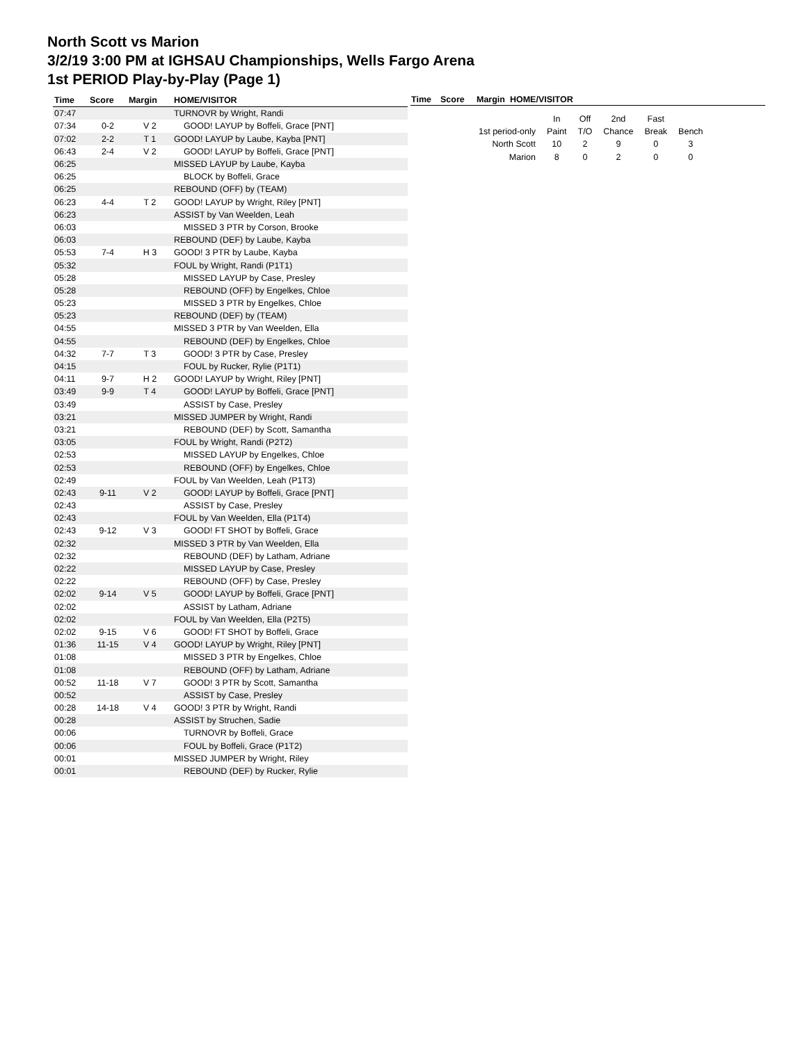North Scott vs Marion
3/2/19 3:00 PM at IGHSAU Championships, Wells Fargo Arena
1st PERIOD Play-by-Play (Page 1)
| Time | Score | Margin | HOME/VISITOR |
| --- | --- | --- | --- |
| 07:47 | | | TURNOVR by Wright, Randi |
| 07:34 | 0-2 | V 2 | GOOD! LAYUP by Boffeli, Grace [PNT] |
| 07:02 | 2-2 | T 1 | GOOD! LAYUP by Laube, Kayba [PNT] |
| 06:43 | 2-4 | V 2 | GOOD! LAYUP by Boffeli, Grace [PNT] |
| 06:25 | | | MISSED LAYUP by Laube, Kayba |
| 06:25 | | | BLOCK by Boffeli, Grace |
| 06:25 | | | REBOUND (OFF) by (TEAM) |
| 06:23 | 4-4 | T 2 | GOOD! LAYUP by Wright, Riley [PNT] |
| 06:23 | | | ASSIST by Van Weelden, Leah |
| 06:03 | | | MISSED 3 PTR by Corson, Brooke |
| 06:03 | | | REBOUND (DEF) by Laube, Kayba |
| 05:53 | 7-4 | H 3 | GOOD! 3 PTR by Laube, Kayba |
| 05:32 | | | FOUL by Wright, Randi (P1T1) |
| 05:28 | | | MISSED LAYUP by Case, Presley |
| 05:28 | | | REBOUND (OFF) by Engelkes, Chloe |
| 05:23 | | | MISSED 3 PTR by Engelkes, Chloe |
| 05:23 | | | REBOUND (DEF) by (TEAM) |
| 04:55 | | | MISSED 3 PTR by Van Weelden, Ella |
| 04:55 | | | REBOUND (DEF) by Engelkes, Chloe |
| 04:32 | 7-7 | T 3 | GOOD! 3 PTR by Case, Presley |
| 04:15 | | | FOUL by Rucker, Rylie (P1T1) |
| 04:11 | 9-7 | H 2 | GOOD! LAYUP by Wright, Riley [PNT] |
| 03:49 | 9-9 | T 4 | GOOD! LAYUP by Boffeli, Grace [PNT] |
| 03:49 | | | ASSIST by Case, Presley |
| 03:21 | | | MISSED JUMPER by Wright, Randi |
| 03:21 | | | REBOUND (DEF) by Scott, Samantha |
| 03:05 | | | FOUL by Wright, Randi (P2T2) |
| 02:53 | | | MISSED LAYUP by Engelkes, Chloe |
| 02:53 | | | REBOUND (OFF) by Engelkes, Chloe |
| 02:49 | | | FOUL by Van Weelden, Leah (P1T3) |
| 02:43 | 9-11 | V 2 | GOOD! LAYUP by Boffeli, Grace [PNT] |
| 02:43 | | | ASSIST by Case, Presley |
| 02:43 | | | FOUL by Van Weelden, Ella (P1T4) |
| 02:43 | 9-12 | V 3 | GOOD! FT SHOT by Boffeli, Grace |
| 02:32 | | | MISSED 3 PTR by Van Weelden, Ella |
| 02:32 | | | REBOUND (DEF) by Latham, Adriane |
| 02:22 | | | MISSED LAYUP by Case, Presley |
| 02:22 | | | REBOUND (OFF) by Case, Presley |
| 02:02 | 9-14 | V 5 | GOOD! LAYUP by Boffeli, Grace [PNT] |
| 02:02 | | | ASSIST by Latham, Adriane |
| 02:02 | | | FOUL by Van Weelden, Ella (P2T5) |
| 02:02 | 9-15 | V 6 | GOOD! FT SHOT by Boffeli, Grace |
| 01:36 | 11-15 | V 4 | GOOD! LAYUP by Wright, Riley [PNT] |
| 01:08 | | | MISSED 3 PTR by Engelkes, Chloe |
| 01:08 | | | REBOUND (OFF) by Latham, Adriane |
| 00:52 | 11-18 | V 7 | GOOD! 3 PTR by Scott, Samantha |
| 00:52 | | | ASSIST by Case, Presley |
| 00:28 | 14-18 | V 4 | GOOD! 3 PTR by Wright, Randi |
| 00:28 | | | ASSIST by Struchen, Sadie |
| 00:06 | | | TURNOVR by Boffeli, Grace |
| 00:06 | | | FOUL by Boffeli, Grace (P1T2) |
| 00:01 | | | MISSED JUMPER by Wright, Riley |
| 00:01 | | | REBOUND (DEF) by Rucker, Rylie |
| Time | Score | Margin HOME/VISITOR |
| --- | --- | --- |
| | In | Off | 2nd | Fast | |
| 1st period-only | Paint | T/O | Chance | Break | Bench |
| North Scott | 10 | 2 | 9 | 0 | 3 |
| Marion | 8 | 0 | 2 | 0 | 0 |